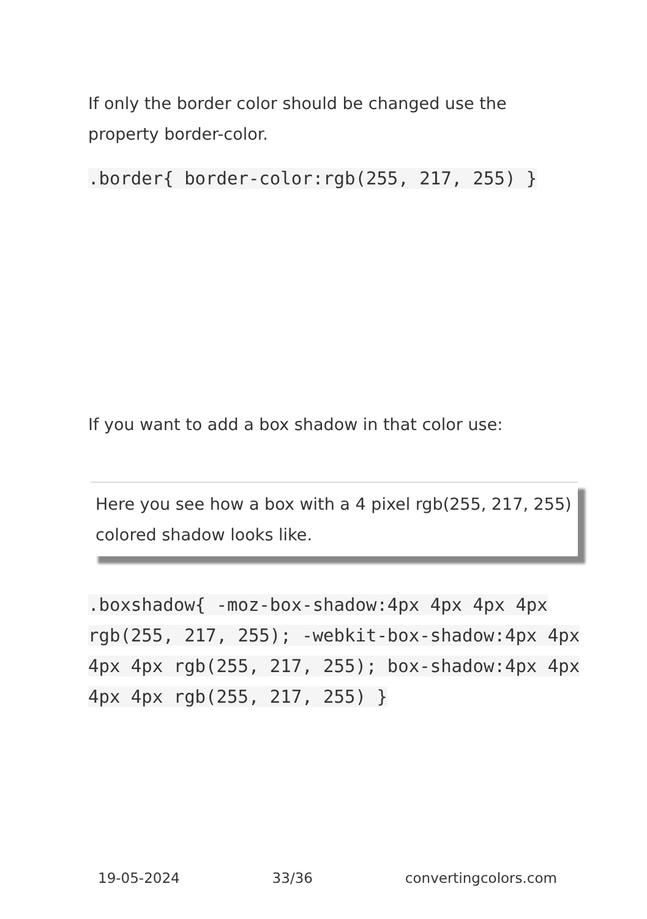If only the border color should be changed use the property border-color.
.border{ border-color:rgb(255, 217, 255) }
If you want to add a box shadow in that color use:
Here you see how a box with a 4 pixel rgb(255, 217, 255) colored shadow looks like.
.boxshadow{ -moz-box-shadow:4px 4px 4px 4px rgb(255, 217, 255); -webkit-box-shadow:4px 4px 4px 4px rgb(255, 217, 255); box-shadow:4px 4px 4px 4px rgb(255, 217, 255) }
19-05-2024 33/36 convertingcolors.com